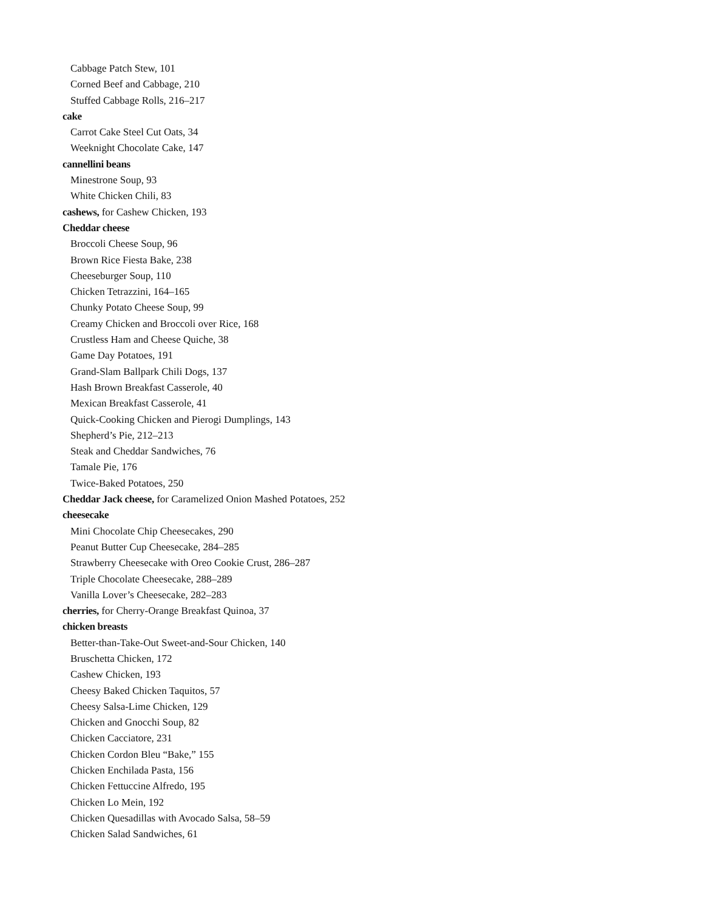Cabbage Patch Stew, 101
Corned Beef and Cabbage, 210
Stuffed Cabbage Rolls, 216–217
cake
Carrot Cake Steel Cut Oats, 34
Weeknight Chocolate Cake, 147
cannellini beans
Minestrone Soup, 93
White Chicken Chili, 83
cashews, for Cashew Chicken, 193
Cheddar cheese
Broccoli Cheese Soup, 96
Brown Rice Fiesta Bake, 238
Cheeseburger Soup, 110
Chicken Tetrazzini, 164–165
Chunky Potato Cheese Soup, 99
Creamy Chicken and Broccoli over Rice, 168
Crustless Ham and Cheese Quiche, 38
Game Day Potatoes, 191
Grand-Slam Ballpark Chili Dogs, 137
Hash Brown Breakfast Casserole, 40
Mexican Breakfast Casserole, 41
Quick-Cooking Chicken and Pierogi Dumplings, 143
Shepherd’s Pie, 212–213
Steak and Cheddar Sandwiches, 76
Tamale Pie, 176
Twice-Baked Potatoes, 250
Cheddar Jack cheese, for Caramelized Onion Mashed Potatoes, 252
cheesecake
Mini Chocolate Chip Cheesecakes, 290
Peanut Butter Cup Cheesecake, 284–285
Strawberry Cheesecake with Oreo Cookie Crust, 286–287
Triple Chocolate Cheesecake, 288–289
Vanilla Lover’s Cheesecake, 282–283
cherries, for Cherry-Orange Breakfast Quinoa, 37
chicken breasts
Better-than-Take-Out Sweet-and-Sour Chicken, 140
Bruschetta Chicken, 172
Cashew Chicken, 193
Cheesy Baked Chicken Taquitos, 57
Cheesy Salsa-Lime Chicken, 129
Chicken and Gnocchi Soup, 82
Chicken Cacciatore, 231
Chicken Cordon Bleu “Bake,” 155
Chicken Enchilada Pasta, 156
Chicken Fettuccine Alfredo, 195
Chicken Lo Mein, 192
Chicken Quesadillas with Avocado Salsa, 58–59
Chicken Salad Sandwiches, 61